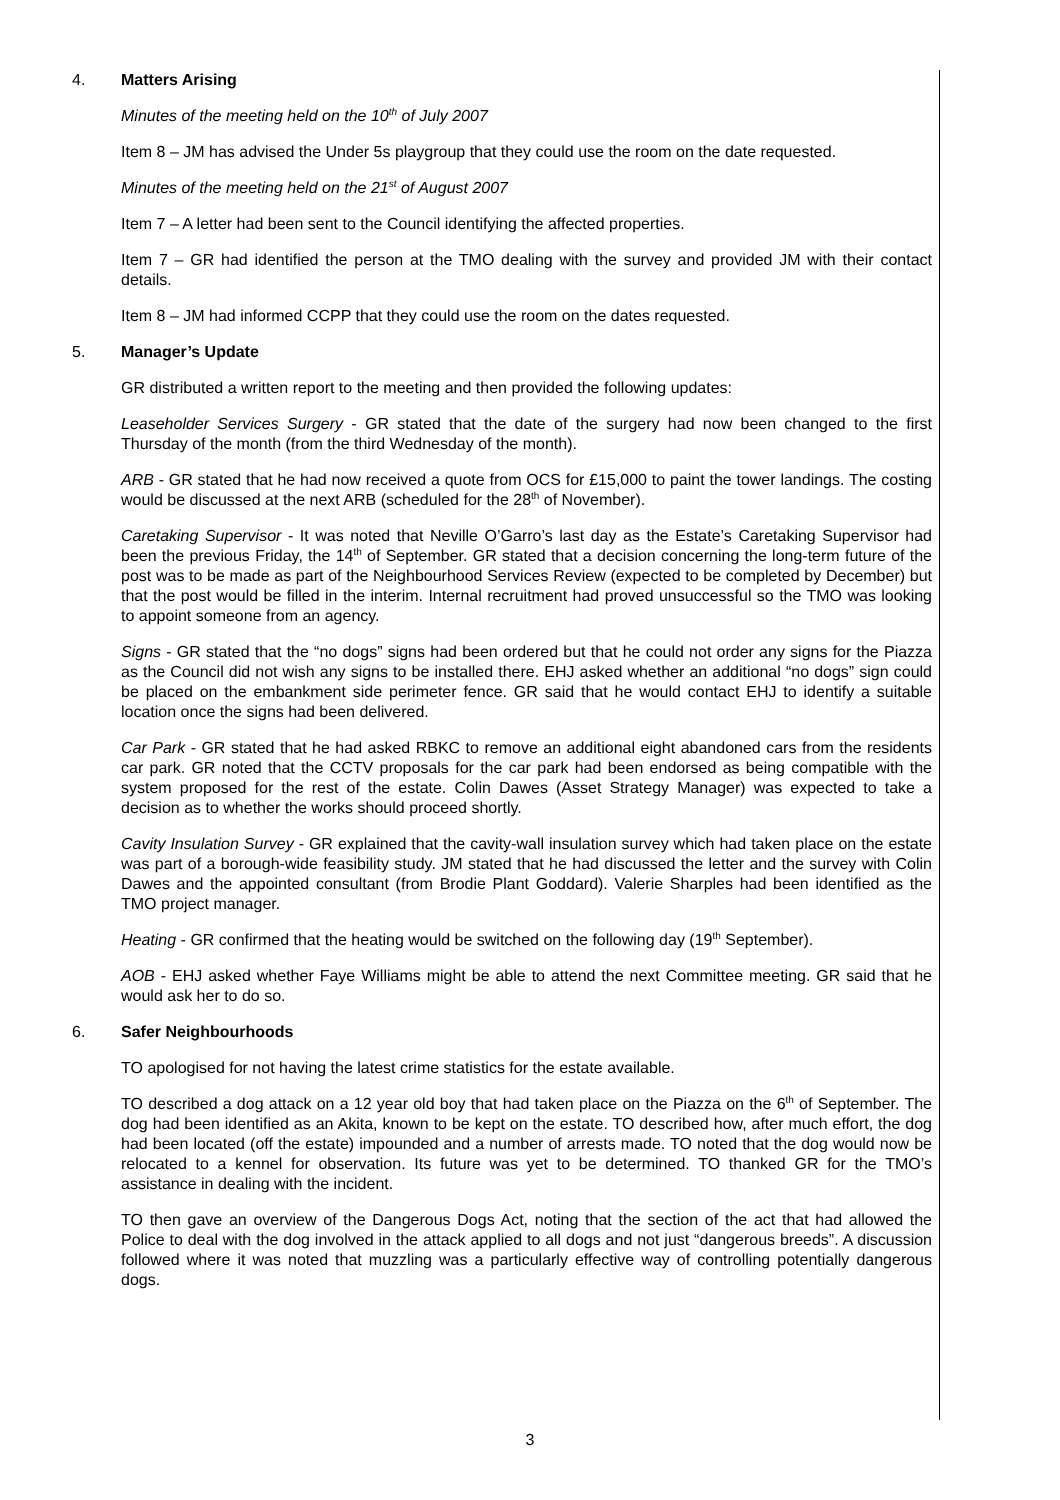4. Matters Arising
Minutes of the meeting held on the 10<sup>th</sup> of July 2007
Item 8 – JM has advised the Under 5s playgroup that they could use the room on the date requested.
Minutes of the meeting held on the 21<sup>st</sup> of August 2007
Item 7 – A letter had been sent to the Council identifying the affected properties.
Item 7 – GR had identified the person at the TMO dealing with the survey and provided JM with their contact details.
Item 8 – JM had informed CCPP that they could use the room on the dates requested.
5. Manager’s Update
GR distributed a written report to the meeting and then provided the following updates:
Leaseholder Services Surgery - GR stated that the date of the surgery had now been changed to the first Thursday of the month (from the third Wednesday of the month).
ARB - GR stated that he had now received a quote from OCS for £15,000 to paint the tower landings. The costing would be discussed at the next ARB (scheduled for the 28<sup>th</sup> of November).
Caretaking Supervisor - It was noted that Neville O’Garro’s last day as the Estate’s Caretaking Supervisor had been the previous Friday, the 14<sup>th</sup> of September. GR stated that a decision concerning the long-term future of the post was to be made as part of the Neighbourhood Services Review (expected to be completed by December) but that the post would be filled in the interim. Internal recruitment had proved unsuccessful so the TMO was looking to appoint someone from an agency.
Signs - GR stated that the “no dogs” signs had been ordered but that he could not order any signs for the Piazza as the Council did not wish any signs to be installed there. EHJ asked whether an additional “no dogs” sign could be placed on the embankment side perimeter fence. GR said that he would contact EHJ to identify a suitable location once the signs had been delivered.
Car Park - GR stated that he had asked RBKC to remove an additional eight abandoned cars from the residents car park. GR noted that the CCTV proposals for the car park had been endorsed as being compatible with the system proposed for the rest of the estate. Colin Dawes (Asset Strategy Manager) was expected to take a decision as to whether the works should proceed shortly.
Cavity Insulation Survey - GR explained that the cavity-wall insulation survey which had taken place on the estate was part of a borough-wide feasibility study. JM stated that he had discussed the letter and the survey with Colin Dawes and the appointed consultant (from Brodie Plant Goddard). Valerie Sharples had been identified as the TMO project manager.
Heating - GR confirmed that the heating would be switched on the following day (19<sup>th</sup> September).
AOB - EHJ asked whether Faye Williams might be able to attend the next Committee meeting. GR said that he would ask her to do so.
6. Safer Neighbourhoods
TO apologised for not having the latest crime statistics for the estate available.
TO described a dog attack on a 12 year old boy that had taken place on the Piazza on the 6<sup>th</sup> of September. The dog had been identified as an Akita, known to be kept on the estate. TO described how, after much effort, the dog had been located (off the estate) impounded and a number of arrests made. TO noted that the dog would now be relocated to a kennel for observation. Its future was yet to be determined. TO thanked GR for the TMO’s assistance in dealing with the incident.
TO then gave an overview of the Dangerous Dogs Act, noting that the section of the act that had allowed the Police to deal with the dog involved in the attack applied to all dogs and not just “dangerous breeds”. A discussion followed where it was noted that muzzling was a particularly effective way of controlling potentially dangerous dogs.
3